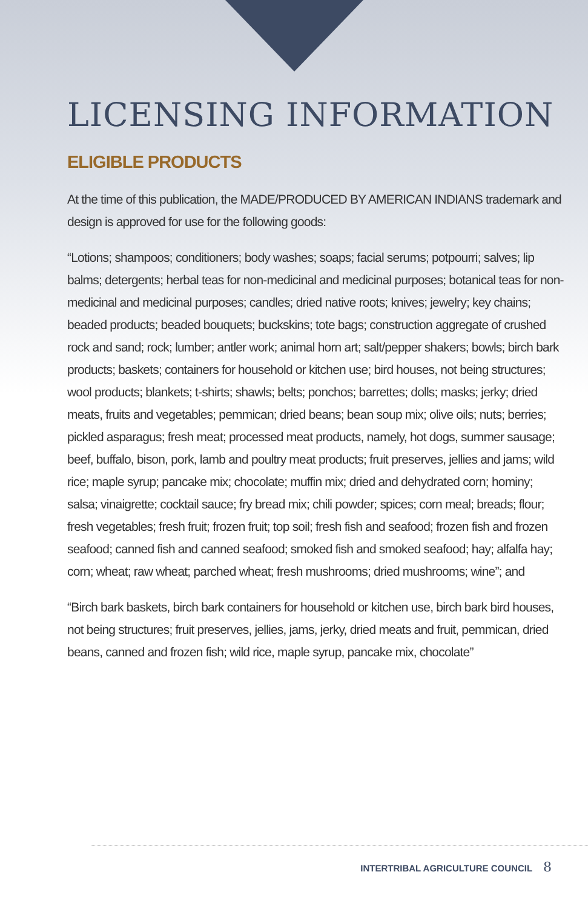LICENSING INFORMATION
ELIGIBLE PRODUCTS
At the time of this publication, the MADE/PRODUCED BY AMERICAN INDIANS trademark and design is approved for use for the following goods:
“Lotions; shampoos; conditioners; body washes; soaps; facial serums; potpourri; salves; lip balms; detergents; herbal teas for non-medicinal and medicinal purposes; botanical teas for non-medicinal and medicinal purposes; candles; dried native roots; knives; jewelry; key chains; beaded products; beaded bouquets; buckskins; tote bags; construction aggregate of crushed rock and sand; rock; lumber; antler work; animal horn art; salt/pepper shakers; bowls; birch bark products; baskets; containers for household or kitchen use; bird houses, not being structures; wool products; blankets; t-shirts; shawls; belts; ponchos; barrettes; dolls; masks; jerky; dried meats, fruits and vegetables; pemmican; dried beans; bean soup mix; olive oils; nuts; berries; pickled asparagus; fresh meat; processed meat products, namely, hot dogs, summer sausage; beef, buffalo, bison, pork, lamb and poultry meat products; fruit preserves, jellies and jams; wild rice; maple syrup; pancake mix; chocolate; muffin mix; dried and dehydrated corn; hominy; salsa; vinaigrette; cocktail sauce; fry bread mix; chili powder; spices; corn meal; breads; flour; fresh vegetables; fresh fruit; frozen fruit; top soil; fresh fish and seafood; frozen fish and frozen seafood; canned fish and canned seafood; smoked fish and smoked seafood; hay; alfalfa hay; corn; wheat; raw wheat; parched wheat; fresh mushrooms; dried mushrooms; wine”; and
“Birch bark baskets, birch bark containers for household or kitchen use, birch bark bird houses, not being structures; fruit preserves, jellies, jams, jerky, dried meats and fruit, pemmican, dried beans, canned and frozen fish; wild rice, maple syrup, pancake mix, chocolate”
INTERTRIBAL AGRICULTURE COUNCIL 8